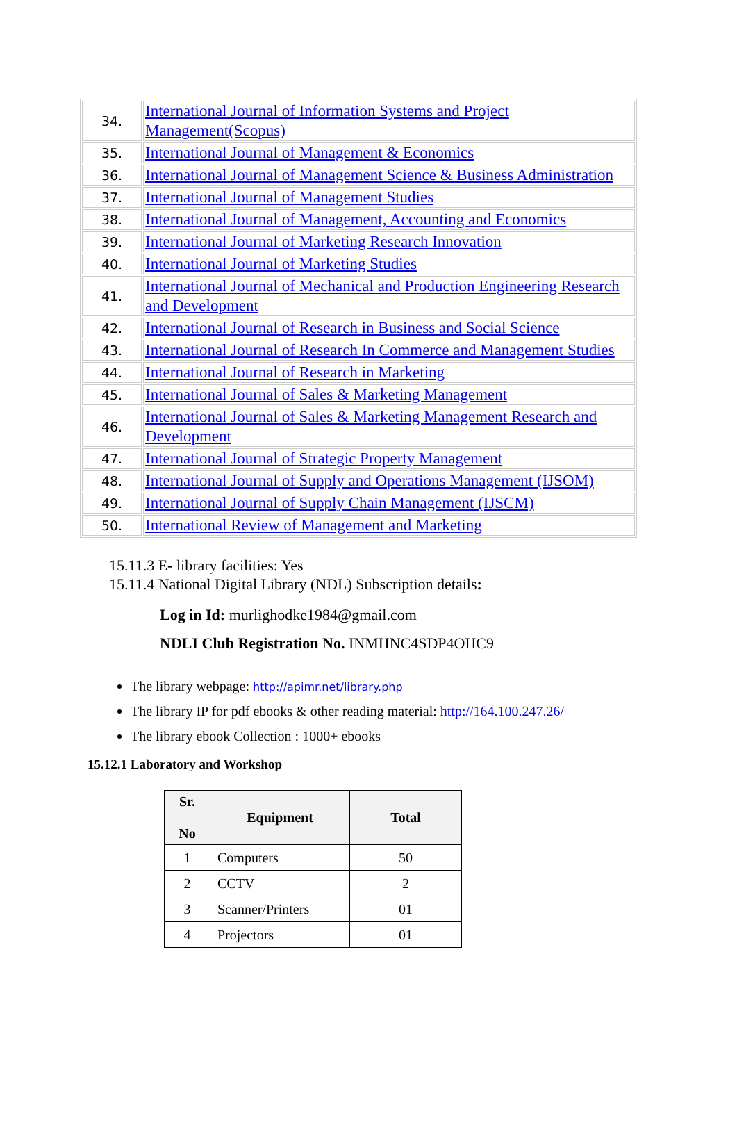| 34. | International Journal of Information Systems and Project Management(Scopus) |
| 35. | International Journal of Management & Economics |
| 36. | International Journal of Management Science & Business Administration |
| 37. | International Journal of Management Studies |
| 38. | International Journal of Management, Accounting and Economics |
| 39. | International Journal of Marketing Research Innovation |
| 40. | International Journal of Marketing Studies |
| 41. | International Journal of Mechanical and Production Engineering Research and Development |
| 42. | International Journal of Research in Business and Social Science |
| 43. | International Journal of Research In Commerce and Management Studies |
| 44. | International Journal of Research in Marketing |
| 45. | International Journal of Sales & Marketing Management |
| 46. | International Journal of Sales & Marketing Management Research and Development |
| 47. | International Journal of Strategic Property Management |
| 48. | International Journal of Supply and Operations Management (IJSOM) |
| 49. | International Journal of Supply Chain Management (IJSCM) |
| 50. | International Review of Management and Marketing |
15.11.3 E- library facilities: Yes
15.11.4 National Digital Library (NDL) Subscription details:
Log in Id: murlighodke1984@gmail.com
NDLI Club Registration No. INMHNC4SDP4OHC9
The library webpage: http://apimr.net/library.php
The library IP for pdf ebooks & other reading material: http://164.100.247.26/
The library ebook Collection : 1000+ ebooks
15.12.1 Laboratory and Workshop
| Sr. No | Equipment | Total |
| --- | --- | --- |
| 1 | Computers | 50 |
| 2 | CCTV | 2 |
| 3 | Scanner/Printers | 01 |
| 4 | Projectors | 01 |